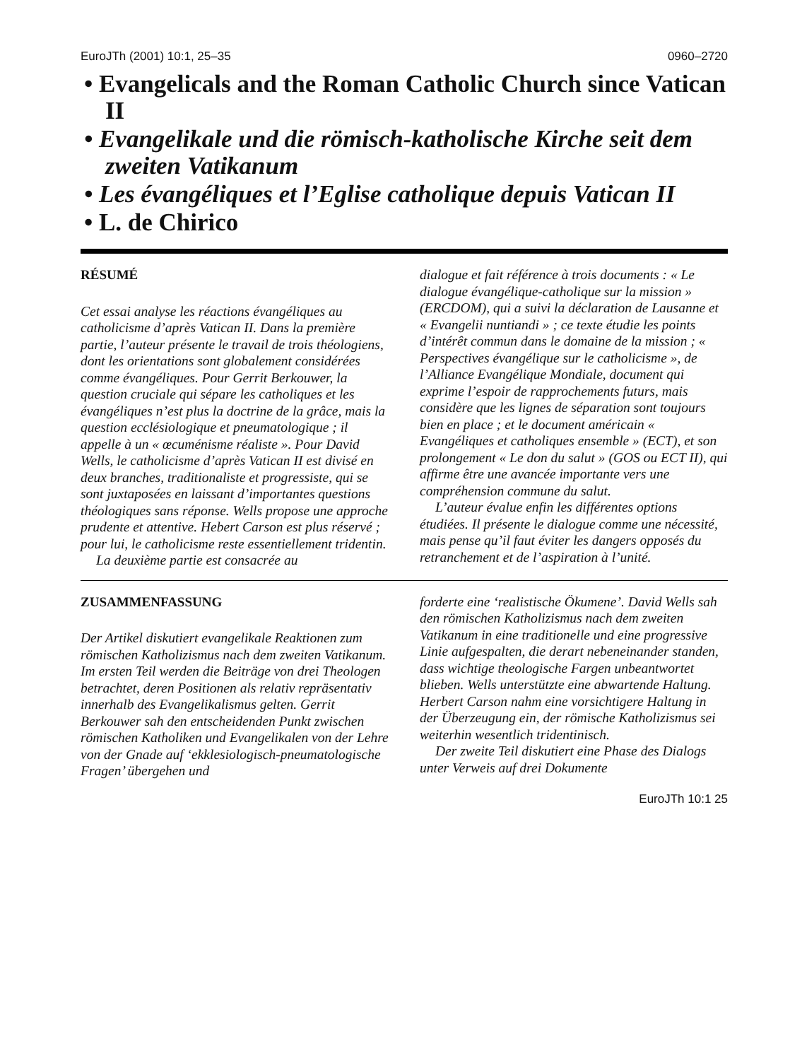EuroJTh (2001) 10:1, 25–35 0960–2720
• Evangelicals and the Roman Catholic Church since Vatican II
• Evangelikale und die römisch-katholische Kirche seit dem zweiten Vatikanum
• Les évangéliques et l’Eglise catholique depuis Vatican II
• L. de Chirico
RÉSUMÉ
Cet essai analyse les réactions évangéliques au catholicisme d’après Vatican II. Dans la première partie, l’auteur présente le travail de trois théologiens, dont les orientations sont globalement considérées comme évangéliques. Pour Gerrit Berkouwer, la question cruciale qui sépare les catholiques et les évangéliques n’est plus la doctrine de la grâce, mais la question ecclésiologique et pneumatologique ; il appelle à un « œcuménisme réaliste ». Pour David Wells, le catholicisme d’après Vatican II est divisé en deux branches, traditionaliste et progressiste, qui se sont juxtaposées en laissant d’importantes questions théologiques sans réponse. Wells propose une approche prudente et attentive. Hebert Carson est plus réservé ; pour lui, le catholicisme reste essentiellement tridentin.
La deuxième partie est consacrée au
dialogue et fait référence à trois documents : « Le dialogue évangélique-catholique sur la mission » (ERCDOM), qui a suivi la déclaration de Lausanne et « Evangelii nuntiandi » ; ce texte étudie les points d’intérêt commun dans le domaine de la mission ; « Perspectives évangélique sur le catholicisme », de l’Alliance Evangélique Mondiale, document qui exprime l’espoir de rapprochements futurs, mais considère que les lignes de séparation sont toujours bien en place ; et le document américain « Evangéliques et catholiques ensemble » (ECT), et son prolongement « Le don du salut » (GOS ou ECT II), qui affirme être une avancée importante vers une compréhension commune du salut.
L’auteur évalue enfin les différentes options étudiées. Il présente le dialogue comme une nécessité, mais pense qu’il faut éviter les dangers opposés du retranchement et de l’aspiration à l’unité.
ZUSAMMENFASSUNG
Der Artikel diskutiert evangelikale Reaktionen zum römischen Katholizismus nach dem zweiten Vatikanum. Im ersten Teil werden die Beiträge von drei Theologen betrachtet, deren Positionen als relativ repräsentativ innerhalb des Evangelikalismus gelten. Gerrit Berkouwer sah den entscheidenden Punkt zwischen römischen Katholiken und Evangelikalen von der Lehre von der Gnade auf ‘ekklesiologisch-pneumatologische Fragen’ übergehen und
forderte eine ‘realistische Ökumene’. David Wells sah den römischen Katholizismus nach dem zweiten Vatikanum in eine traditionelle und eine progressive Linie aufgespalten, die derart nebeneinander standen, dass wichtige theologische Fargen unbeantwortet blieben. Wells unterstützte eine abwartende Haltung. Herbert Carson nahm eine vorsichtigere Haltung in der Überzeugung ein, der römische Katholizismus sei weiterhin wesentlich tridentinisch.
Der zweite Teil diskutiert eine Phase des Dialogs unter Verweis auf drei Dokumente
EuroJTh 10:1 25